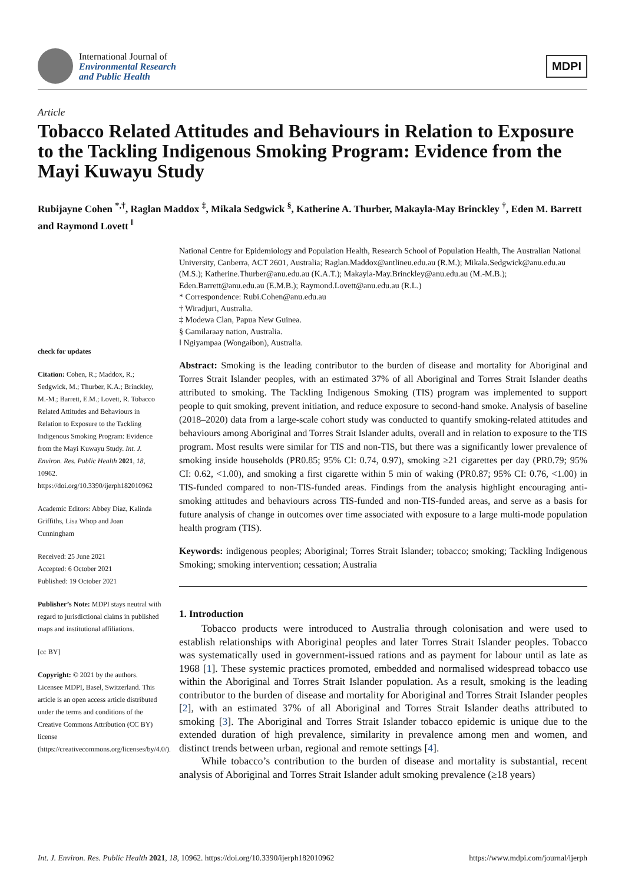International Journal of
Environmental Research
and Public Health
MDPI
Article
Tobacco Related Attitudes and Behaviours in Relation to Exposure to the Tackling Indigenous Smoking Program: Evidence from the Mayi Kuwayu Study
Rubijayne Cohen <sup>*,†</sup>, Raglan Maddox <sup>‡</sup>, Mikala Sedgwick <sup>§</sup>, Katherine A. Thurber, Makayla-May Brinckley <sup>†</sup>, Eden M. Barrett and Raymond Lovett <sup>‖</sup>
check for updates
Citation: Cohen, R.; Maddox, R.; Sedgwick, M.; Thurber, K.A.; Brinckley, M.-M.; Barrett, E.M.; Lovett, R. Tobacco Related Attitudes and Behaviours in Relation to Exposure to the Tackling Indigenous Smoking Program: Evidence from the Mayi Kuwayu Study. Int. J. Environ. Res. Public Health 2021, 18, 10962. https://doi.org/10.3390/ijerph182010962
Academic Editors: Abbey Diaz, Kalinda Griffiths, Lisa Whop and Joan Cunningham
Received: 25 June 2021
Accepted: 6 October 2021
Published: 19 October 2021
Publisher’s Note: MDPI stays neutral with regard to jurisdictional claims in published maps and institutional affiliations.
[cc BY]
Copyright: © 2021 by the authors. Licensee MDPI, Basel, Switzerland. This article is an open access article distributed under the terms and conditions of the Creative Commons Attribution (CC BY) license (https://creativecommons.org/licenses/by/4.0/).
National Centre for Epidemiology and Population Health, Research School of Population Health, The Australian National University, Canberra, ACT 2601, Australia; Raglan.Maddox@antlineu.edu.au (R.M.); Mikala.Sedgwick@anu.edu.au (M.S.); Katherine.Thurber@anu.edu.au (K.A.T.); Makayla-May.Brinckley@anu.edu.au (M.-M.B.); Eden.Barrett@anu.edu.au (E.M.B.); Raymond.Lovett@anu.edu.au (R.L.)
* Correspondence: Rubi.Cohen@anu.edu.au
† Wiradjuri, Australia.
‡ Modewa Clan, Papua New Guinea.
§ Gamilaraay nation, Australia.
‖ Ngiyampaa (Wongaibon), Australia.
Abstract: Smoking is the leading contributor to the burden of disease and mortality for Aboriginal and Torres Strait Islander peoples, with an estimated 37% of all Aboriginal and Torres Strait Islander deaths attributed to smoking. The Tackling Indigenous Smoking (TIS) program was implemented to support people to quit smoking, prevent initiation, and reduce exposure to second-hand smoke. Analysis of baseline (2018–2020) data from a large-scale cohort study was conducted to quantify smoking-related attitudes and behaviours among Aboriginal and Torres Strait Islander adults, overall and in relation to exposure to the TIS program. Most results were similar for TIS and non-TIS, but there was a significantly lower prevalence of smoking inside households (PR0.85; 95% CI: 0.74, 0.97), smoking ≥21 cigarettes per day (PR0.79; 95% CI: 0.62, <1.00), and smoking a first cigarette within 5 min of waking (PR0.87; 95% CI: 0.76, <1.00) in TIS-funded compared to non-TIS-funded areas. Findings from the analysis highlight encouraging anti-smoking attitudes and behaviours across TIS-funded and non-TIS-funded areas, and serve as a basis for future analysis of change in outcomes over time associated with exposure to a large multi-mode population health program (TIS).
Keywords: indigenous peoples; Aboriginal; Torres Strait Islander; tobacco; smoking; Tackling Indigenous Smoking; smoking intervention; cessation; Australia
1. Introduction
Tobacco products were introduced to Australia through colonisation and were used to establish relationships with Aboriginal peoples and later Torres Strait Islander peoples. Tobacco was systematically used in government-issued rations and as payment for labour until as late as 1968 [1]. These systemic practices promoted, embedded and normalised widespread tobacco use within the Aboriginal and Torres Strait Islander population. As a result, smoking is the leading contributor to the burden of disease and mortality for Aboriginal and Torres Strait Islander peoples [2], with an estimated 37% of all Aboriginal and Torres Strait Islander deaths attributed to smoking [3]. The Aboriginal and Torres Strait Islander tobacco epidemic is unique due to the extended duration of high prevalence, similarity in prevalence among men and women, and distinct trends between urban, regional and remote settings [4].
While tobacco’s contribution to the burden of disease and mortality is substantial, recent analysis of Aboriginal and Torres Strait Islander adult smoking prevalence (≥18 years)
Int. J. Environ. Res. Public Health 2021, 18, 10962. https://doi.org/10.3390/ijerph182010962 https://www.mdpi.com/journal/ijerph